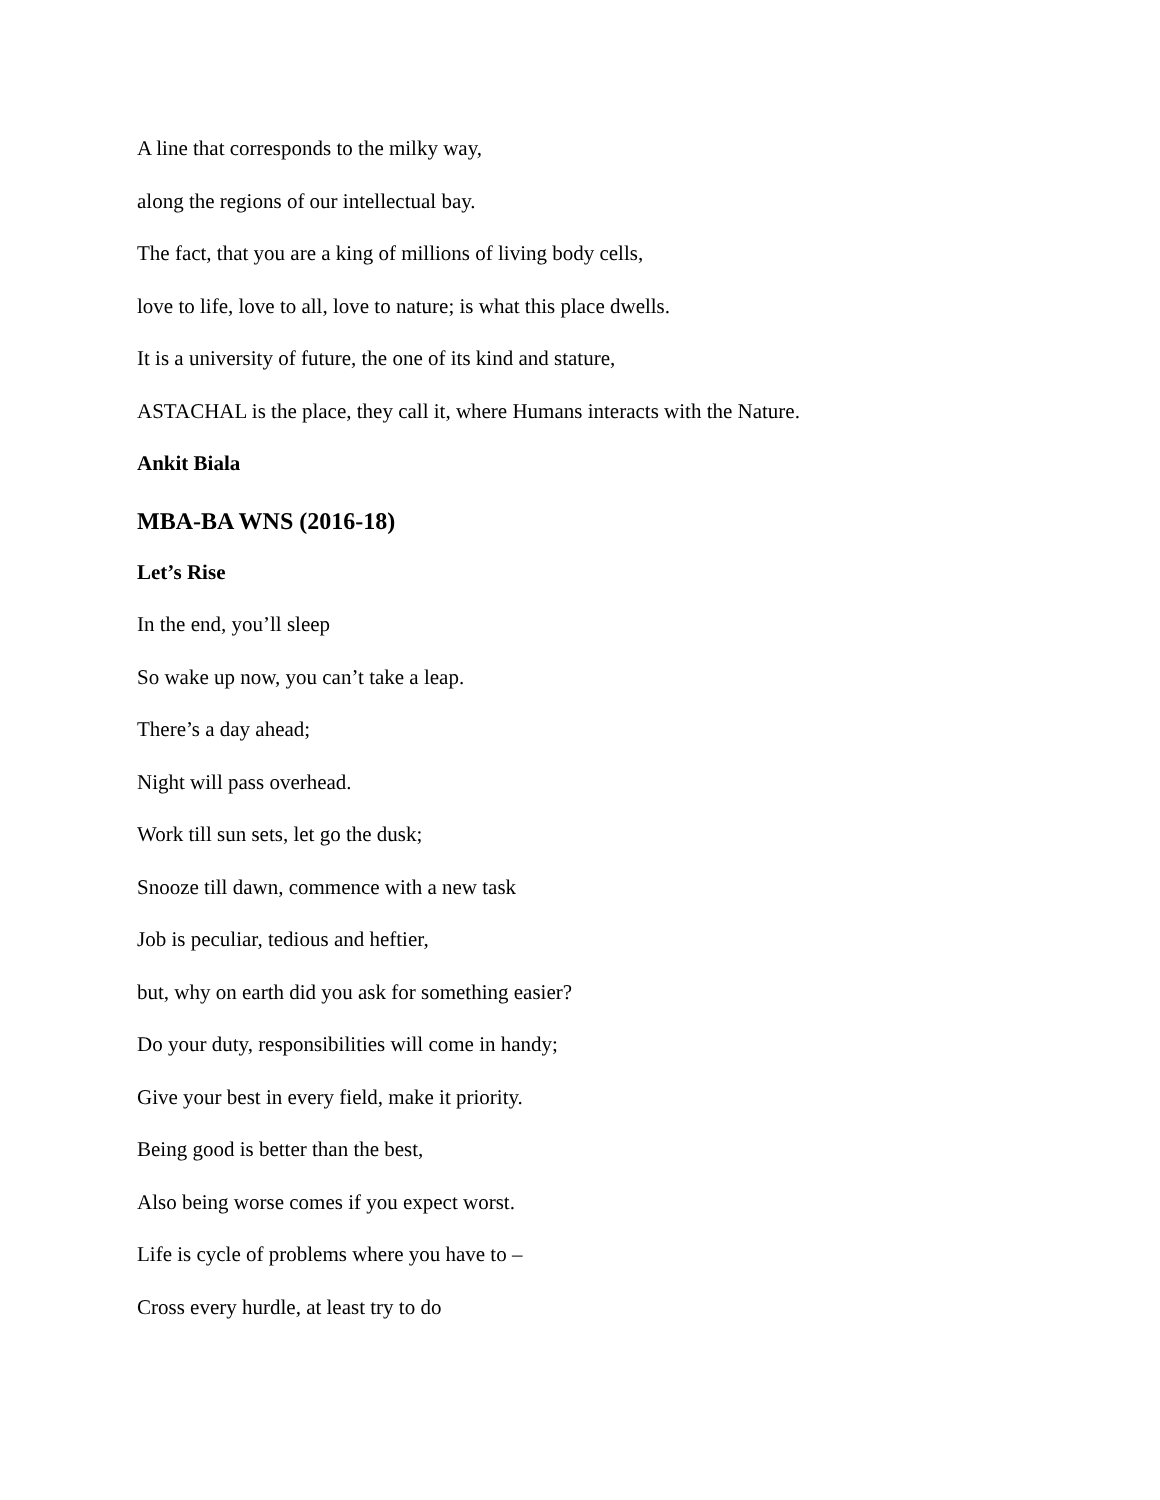A line that corresponds to the milky way,
along the regions of our intellectual bay.
The fact, that you are a king of millions of living body cells,
love to life, love to all, love to nature; is what this place dwells.
It is a university of future, the one of its kind and stature,
ASTACHAL is the place, they call it, where Humans interacts with the Nature.
Ankit Biala
MBA-BA WNS (2016-18)
Let’s Rise
In the end, you’ll sleep
So wake up now, you can’t take a leap.
There’s a day ahead;
Night will pass overhead.
Work till sun sets, let go the dusk;
Snooze till dawn, commence with a new task
Job is peculiar, tedious and heftier,
but, why on earth did you ask for something easier?
Do your duty, responsibilities will come in handy;
Give your best in every field, make it priority.
Being good is better than the best,
Also being worse comes if you expect worst.
Life is cycle of problems where you have to –
Cross every hurdle, at least try to do